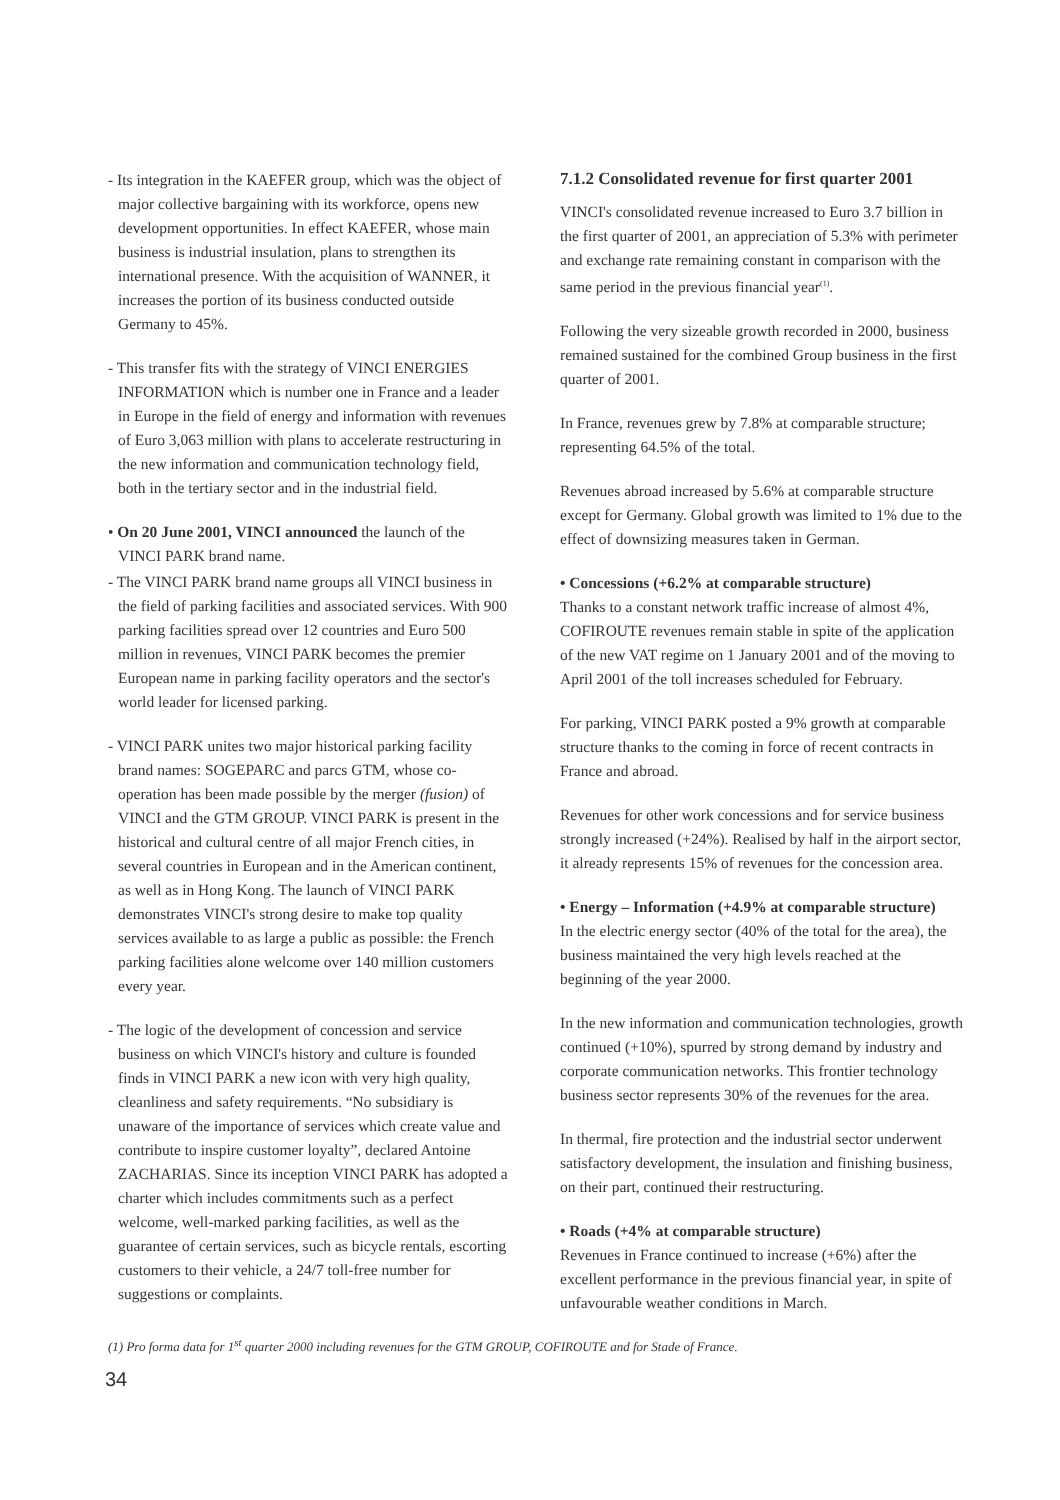- Its integration in the KAEFER group, which was the object of major collective bargaining with its workforce, opens new development opportunities. In effect KAEFER, whose main business is industrial insulation, plans to strengthen its international presence. With the acquisition of WANNER, it increases the portion of its business conducted outside Germany to 45%.
- This transfer fits with the strategy of VINCI ENERGIES INFORMATION which is number one in France and a leader in Europe in the field of energy and information with revenues of Euro 3,063 million with plans to accelerate restructuring in the new information and communication technology field, both in the tertiary sector and in the industrial field.
• On 20 June 2001, VINCI announced the launch of the VINCI PARK brand name.
- The VINCI PARK brand name groups all VINCI business in the field of parking facilities and associated services. With 900 parking facilities spread over 12 countries and Euro 500 million in revenues, VINCI PARK becomes the premier European name in parking facility operators and the sector's world leader for licensed parking.
- VINCI PARK unites two major historical parking facility brand names: SOGEPARC and parcs GTM, whose co-operation has been made possible by the merger (fusion) of VINCI and the GTM GROUP. VINCI PARK is present in the historical and cultural centre of all major French cities, in several countries in European and in the American continent, as well as in Hong Kong. The launch of VINCI PARK demonstrates VINCI's strong desire to make top quality services available to as large a public as possible: the French parking facilities alone welcome over 140 million customers every year.
- The logic of the development of concession and service business on which VINCI's history and culture is founded finds in VINCI PARK a new icon with very high quality, cleanliness and safety requirements. “No subsidiary is unaware of the importance of services which create value and contribute to inspire customer loyalty”, declared Antoine ZACHARIAS. Since its inception VINCI PARK has adopted a charter which includes commitments such as a perfect welcome, well-marked parking facilities, as well as the guarantee of certain services, such as bicycle rentals, escorting customers to their vehicle, a 24/7 toll-free number for suggestions or complaints.
7.1.2 Consolidated revenue for first quarter 2001
VINCI's consolidated revenue increased to Euro 3.7 billion in the first quarter of 2001, an appreciation of 5.3% with perimeter and exchange rate remaining constant in comparison with the same period in the previous financial year<sup>(1)</sup>.
Following the very sizeable growth recorded in 2000, business remained sustained for the combined Group business in the first quarter of 2001.
In France, revenues grew by 7.8% at comparable structure; representing 64.5% of the total.
Revenues abroad increased by 5.6% at comparable structure except for Germany. Global growth was limited to 1% due to the effect of downsizing measures taken in German.
• Concessions (+6.2% at comparable structure)
Thanks to a constant network traffic increase of almost 4%, COFIROUTE revenues remain stable in spite of the application of the new VAT regime on 1 January 2001 and of the moving to April 2001 of the toll increases scheduled for February.
For parking, VINCI PARK posted a 9% growth at comparable structure thanks to the coming in force of recent contracts in France and abroad.
Revenues for other work concessions and for service business strongly increased (+24%). Realised by half in the airport sector, it already represents 15% of revenues for the concession area.
• Energy – Information (+4.9% at comparable structure)
In the electric energy sector (40% of the total for the area), the business maintained the very high levels reached at the beginning of the year 2000.
In the new information and communication technologies, growth continued (+10%), spurred by strong demand by industry and corporate communication networks. This frontier technology business sector represents 30% of the revenues for the area.
In thermal, fire protection and the industrial sector underwent satisfactory development, the insulation and finishing business, on their part, continued their restructuring.
• Roads (+4% at comparable structure)
Revenues in France continued to increase (+6%) after the excellent performance in the previous financial year, in spite of unfavourable weather conditions in March.
(1) Pro forma data for 1<sup>st</sup> quarter 2000 including revenues for the GTM GROUP, COFIROUTE and for Stade of France.
34